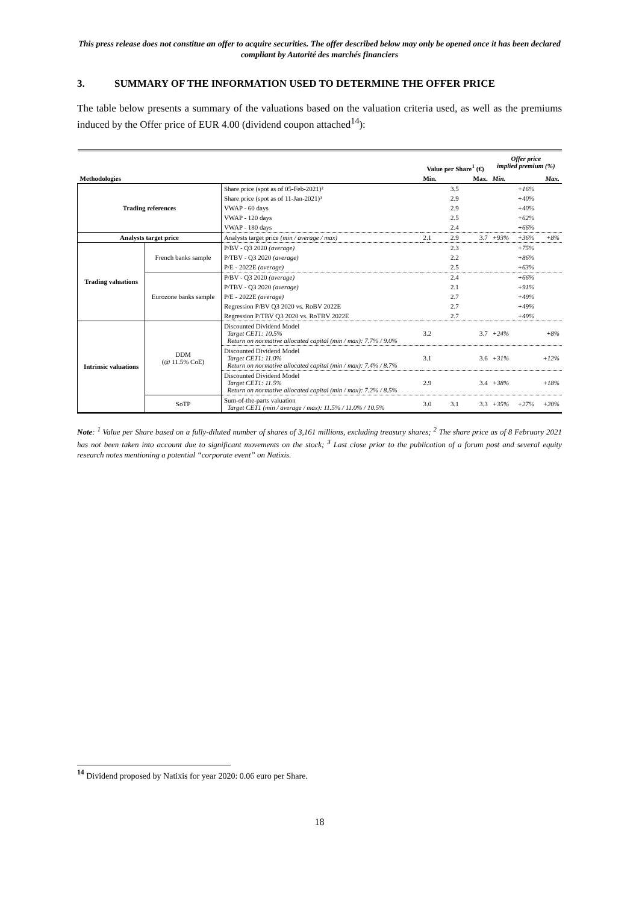This press release does not constitue an offer to acquire securities. The offer described below may only be opened once it has been declared compliant by Autorité des marchés financiers
3. SUMMARY OF THE INFORMATION USED TO DETERMINE THE OFFER PRICE
The table below presents a summary of the valuations based on the valuation criteria used, as well as the premiums induced by the Offer price of EUR 4.00 (dividend coupon attached<sup>14</sup>):
| | | | Value per Share<sup>1</sup> (€) | | | Offer price implied premium (%) | | |
| --- | --- | --- | --- | --- | --- | --- | --- | --- |
| Methodologies | | | Min. | | Max. | Min. | | Max. |
| Trading references | | Share price (spot as of 05-Feb-2021)² | | 3.5 | | | +16% | |
| | | Share price (spot as of 11-Jan-2021)³ | | 2.9 | | | +40% | |
| | | VWAP - 60 days | | 2.9 | | | +40% | |
| | | VWAP - 120 days | | 2.5 | | | +62% | |
| | | VWAP - 180 days | | 2.4 | | | +66% | |
| Analysts target price | | Analysts target price (min / average / max) | 2.1 | 2.9 | 3.7 | +93% | +36% | +8% |
| Trading valuations | French banks sample | P/BV - Q3 2020 (average) | | 2.3 | | | +75% | |
| | | P/TBV - Q3 2020 (average) | | 2.2 | | | +86% | |
| | | P/E - 2022E (average) | | 2.5 | | | +63% | |
| | Eurozone banks sample | P/BV - Q3 2020 (average) | | 2.4 | | | +66% | |
| | | P/TBV - Q3 2020 (average) | | 2.1 | | | +91% | |
| | | P/E - 2022E (average) | | 2.7 | | | +49% | |
| | | Regression P/BV Q3 2020 vs. RoBV 2022E | | 2.7 | | | +49% | |
| | | Regression P/TBV Q3 2020 vs. RoTBV 2022E | | 2.7 | | | +49% | |
| Intrinsic valuations | DDM (@ 11.5% CoE) | Discounted Dividend Model Target CET1: 10.5% Return on normative allocated capital (min / max): 7.7% / 9.0% | 3.2 | | 3.7 | +24% | | +8% |
| | | Discounted Dividend Model Target CET1: 11.0% Return on normative allocated capital (min / max): 7.4% / 8.7% | 3.1 | | 3.6 | +31% | | +12% |
| | | Discounted Dividend Model Target CET1: 11.5% Return on normative allocated capital (min / max): 7.2% / 8.5% | 2.9 | | 3.4 | +38% | | +18% |
| | SoTP | Sum-of-the-parts valuation Target CET1 (min / average / max): 11.5% / 11.0% / 10.5% | 3.0 | 3.1 | 3.3 | +35% | +27% | +20% |
Note: <sup>1</sup> Value per Share based on a fully-diluted number of shares of 3,161 millions, excluding treasury shares; <sup>2</sup> The share price as of 8 February 2021 has not been taken into account due to significant movements on the stock; <sup>3</sup> Last close prior to the publication of a forum post and several equity research notes mentioning a potential “corporate event” on Natixis.
<sup>14</sup> Dividend proposed by Natixis for year 2020: 0.06 euro per Share.
18